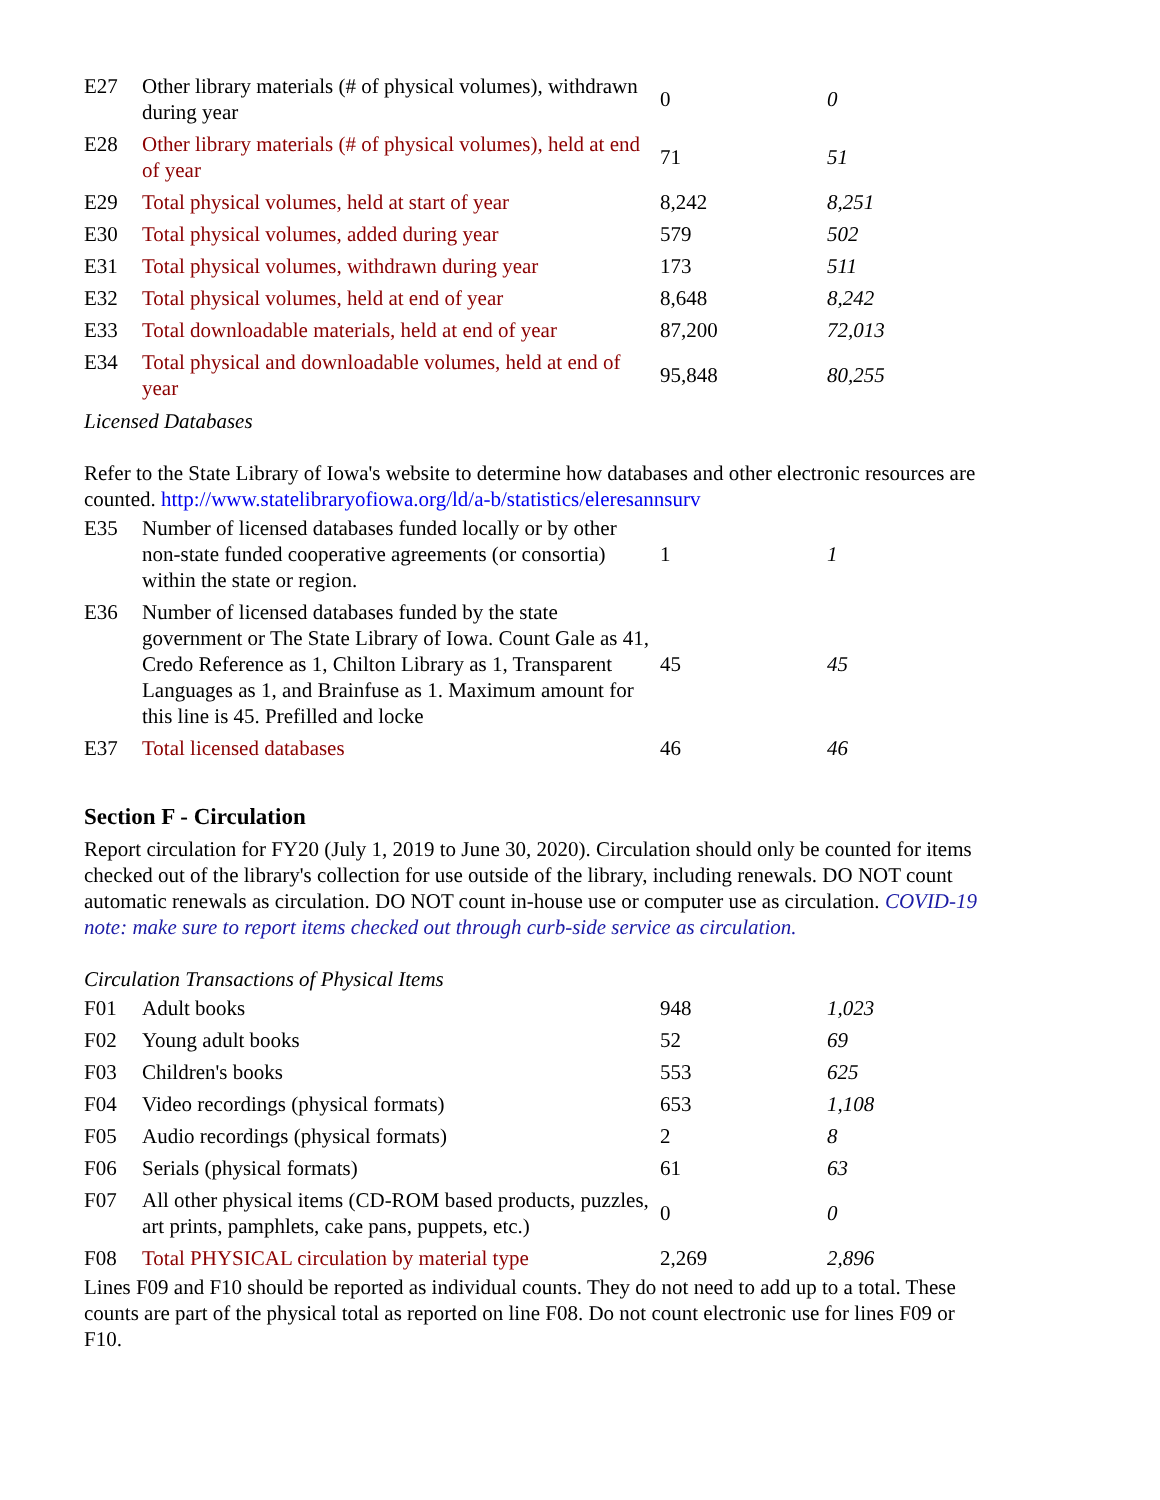| E27 | Other library materials (# of physical volumes), withdrawn during year | 0 | 0 |
| E28 | Other library materials (# of physical volumes), held at end of year | 71 | 51 |
| E29 | Total physical volumes, held at start of year | 8,242 | 8,251 |
| E30 | Total physical volumes, added during year | 579 | 502 |
| E31 | Total physical volumes, withdrawn during year | 173 | 511 |
| E32 | Total physical volumes, held at end of year | 8,648 | 8,242 |
| E33 | Total downloadable materials, held at end of year | 87,200 | 72,013 |
| E34 | Total physical and downloadable volumes, held at end of year | 95,848 | 80,255 |
Licensed Databases
Refer to the State Library of Iowa's website to determine how databases and other electronic resources are counted. http://www.statelibraryofiowa.org/ld/a-b/statistics/eleresannsurv
| E35 | Number of licensed databases funded locally or by other non-state funded cooperative agreements (or consortia) within the state or region. | 1 | 1 |
| E36 | Number of licensed databases funded by the state government or The State Library of Iowa. Count Gale as 41, Credo Reference as 1, Chilton Library as 1, Transparent Languages as 1, and Brainfuse as 1. Maximum amount for this line is 45. Prefilled and locke | 45 | 45 |
| E37 | Total licensed databases | 46 | 46 |
Section F - Circulation
Report circulation for FY20 (July 1, 2019 to June 30, 2020). Circulation should only be counted for items checked out of the library's collection for use outside of the library, including renewals. DO NOT count automatic renewals as circulation. DO NOT count in-house use or computer use as circulation. COVID-19 note: make sure to report items checked out through curb-side service as circulation.
Circulation Transactions of Physical Items
| F01 | Adult books | 948 | 1,023 |
| F02 | Young adult books | 52 | 69 |
| F03 | Children's books | 553 | 625 |
| F04 | Video recordings (physical formats) | 653 | 1,108 |
| F05 | Audio recordings (physical formats) | 2 | 8 |
| F06 | Serials (physical formats) | 61 | 63 |
| F07 | All other physical items (CD-ROM based products, puzzles, art prints, pamphlets, cake pans, puppets, etc.) | 0 | 0 |
| F08 | Total PHYSICAL circulation by material type | 2,269 | 2,896 |
Lines F09 and F10 should be reported as individual counts. They do not need to add up to a total. These counts are part of the physical total as reported on line F08. Do not count electronic use for lines F09 or F10.